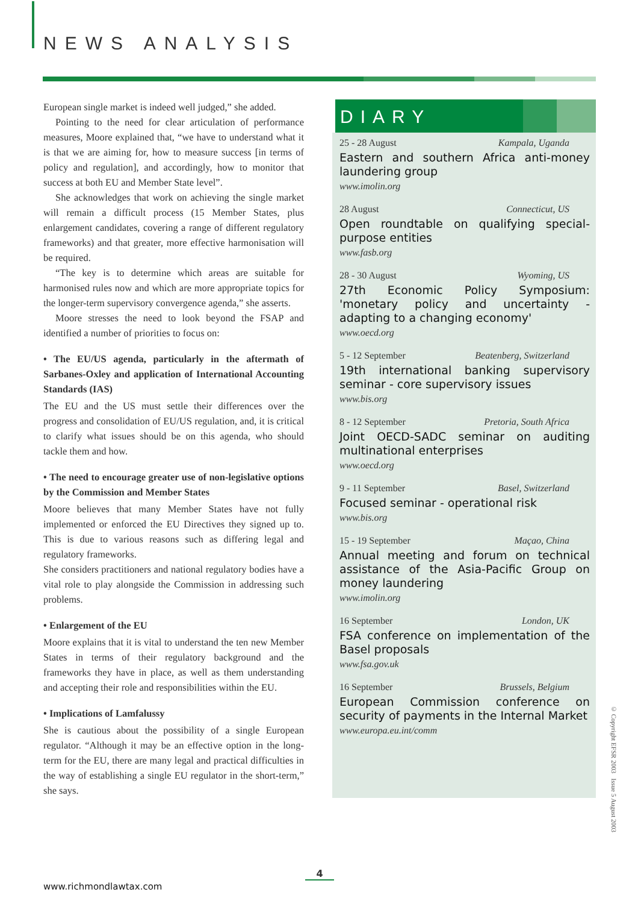NEWS ANALYSIS
European single market is indeed well judged,” she added.
Pointing to the need for clear articulation of performance measures, Moore explained that, “we have to understand what it is that we are aiming for, how to measure success [in terms of policy and regulation], and accordingly, how to monitor that success at both EU and Member State level”.
She acknowledges that work on achieving the single market will remain a difficult process (15 Member States, plus enlargement candidates, covering a range of different regulatory frameworks) and that greater, more effective harmonisation will be required.
“The key is to determine which areas are suitable for harmonised rules now and which are more appropriate topics for the longer-term supervisory convergence agenda,” she asserts.
Moore stresses the need to look beyond the FSAP and identified a number of priorities to focus on:
• The EU/US agenda, particularly in the aftermath of Sarbanes-Oxley and application of International Accounting Standards (IAS)
The EU and the US must settle their differences over the progress and consolidation of EU/US regulation, and, it is critical to clarify what issues should be on this agenda, who should tackle them and how.
• The need to encourage greater use of non-legislative options by the Commission and Member States
Moore believes that many Member States have not fully implemented or enforced the EU Directives they signed up to. This is due to various reasons such as differing legal and regulatory frameworks.
She considers practitioners and national regulatory bodies have a vital role to play alongside the Commission in addressing such problems.
• Enlargement of the EU
Moore explains that it is vital to understand the ten new Member States in terms of their regulatory background and the frameworks they have in place, as well as them understanding and accepting their role and responsibilities within the EU.
• Implications of Lamfalussy
She is cautious about the possibility of a single European regulator. “Although it may be an effective option in the long-term for the EU, there are many legal and practical difficulties in the way of establishing a single EU regulator in the short-term,” she says.
DIARY
25 - 28 August Kampala, Uganda
Eastern and southern Africa anti-money laundering group
www.imolin.org
28 August Connecticut, US
Open roundtable on qualifying special-purpose entities
www.fasb.org
28 - 30 August Wyoming, US
27th Economic Policy Symposium: 'monetary policy and uncertainty - adapting to a changing economy'
www.oecd.org
5 - 12 September Beatenberg, Switzerland
19th international banking supervisory seminar - core supervisory issues
www.bis.org
8 - 12 September Pretoria, South Africa
Joint OECD-SADC seminar on auditing multinational enterprises
www.oecd.org
9 - 11 September Basel, Switzerland
Focused seminar - operational risk
www.bis.org
15 - 19 September Maçao, China
Annual meeting and forum on technical assistance of the Asia-Pacific Group on money laundering
www.imolin.org
16 September London, UK
FSA conference on implementation of the Basel proposals
www.fsa.gov.uk
16 September Brussels, Belgium
European Commission conference on security of payments in the Internal Market
www.europa.eu.int/comm
© Copyright EFSR 2003 Issue 5 August 2003
4
www.richmondlawtax.com